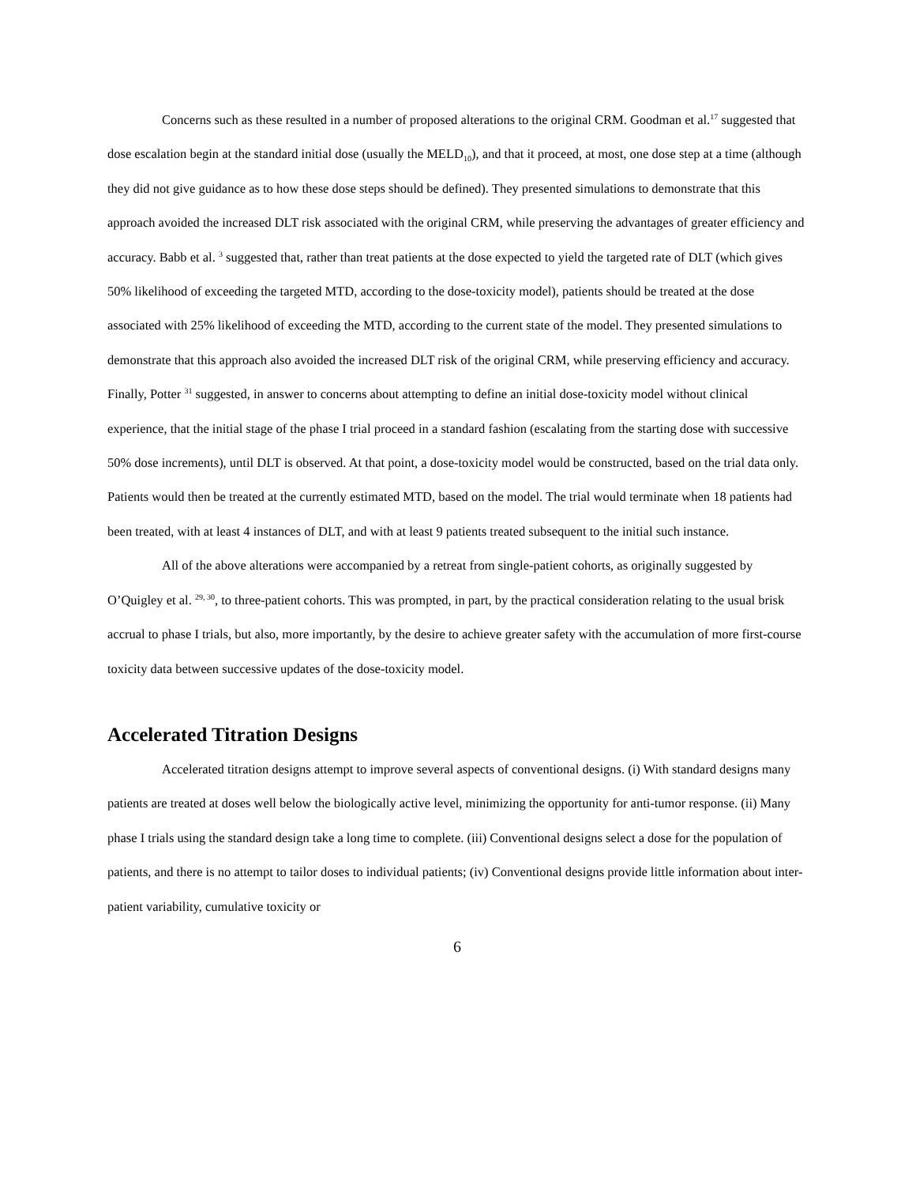Concerns such as these resulted in a number of proposed alterations to the original CRM. Goodman et al.<sup>17</sup> suggested that dose escalation begin at the standard initial dose (usually the MELD<sub>10</sub>), and that it proceed, at most, one dose step at a time (although they did not give guidance as to how these dose steps should be defined). They presented simulations to demonstrate that this approach avoided the increased DLT risk associated with the original CRM, while preserving the advantages of greater efficiency and accuracy. Babb et al. <sup>3</sup> suggested that, rather than treat patients at the dose expected to yield the targeted rate of DLT (which gives 50% likelihood of exceeding the targeted MTD, according to the dose-toxicity model), patients should be treated at the dose associated with 25% likelihood of exceeding the MTD, according to the current state of the model. They presented simulations to demonstrate that this approach also avoided the increased DLT risk of the original CRM, while preserving efficiency and accuracy. Finally, Potter <sup>31</sup> suggested, in answer to concerns about attempting to define an initial dose-toxicity model without clinical experience, that the initial stage of the phase I trial proceed in a standard fashion (escalating from the starting dose with successive 50% dose increments), until DLT is observed. At that point, a dose-toxicity model would be constructed, based on the trial data only. Patients would then be treated at the currently estimated MTD, based on the model. The trial would terminate when 18 patients had been treated, with at least 4 instances of DLT, and with at least 9 patients treated subsequent to the initial such instance.
All of the above alterations were accompanied by a retreat from single-patient cohorts, as originally suggested by O’Quigley et al. <sup>29, 30</sup>, to three-patient cohorts. This was prompted, in part, by the practical consideration relating to the usual brisk accrual to phase I trials, but also, more importantly, by the desire to achieve greater safety with the accumulation of more first-course toxicity data between successive updates of the dose-toxicity model.
Accelerated Titration Designs
Accelerated titration designs attempt to improve several aspects of conventional designs. (i) With standard designs many patients are treated at doses well below the biologically active level, minimizing the opportunity for anti-tumor response. (ii) Many phase I trials using the standard design take a long time to complete. (iii) Conventional designs select a dose for the population of patients, and there is no attempt to tailor doses to individual patients; (iv) Conventional designs provide little information about inter-patient variability, cumulative toxicity or
6